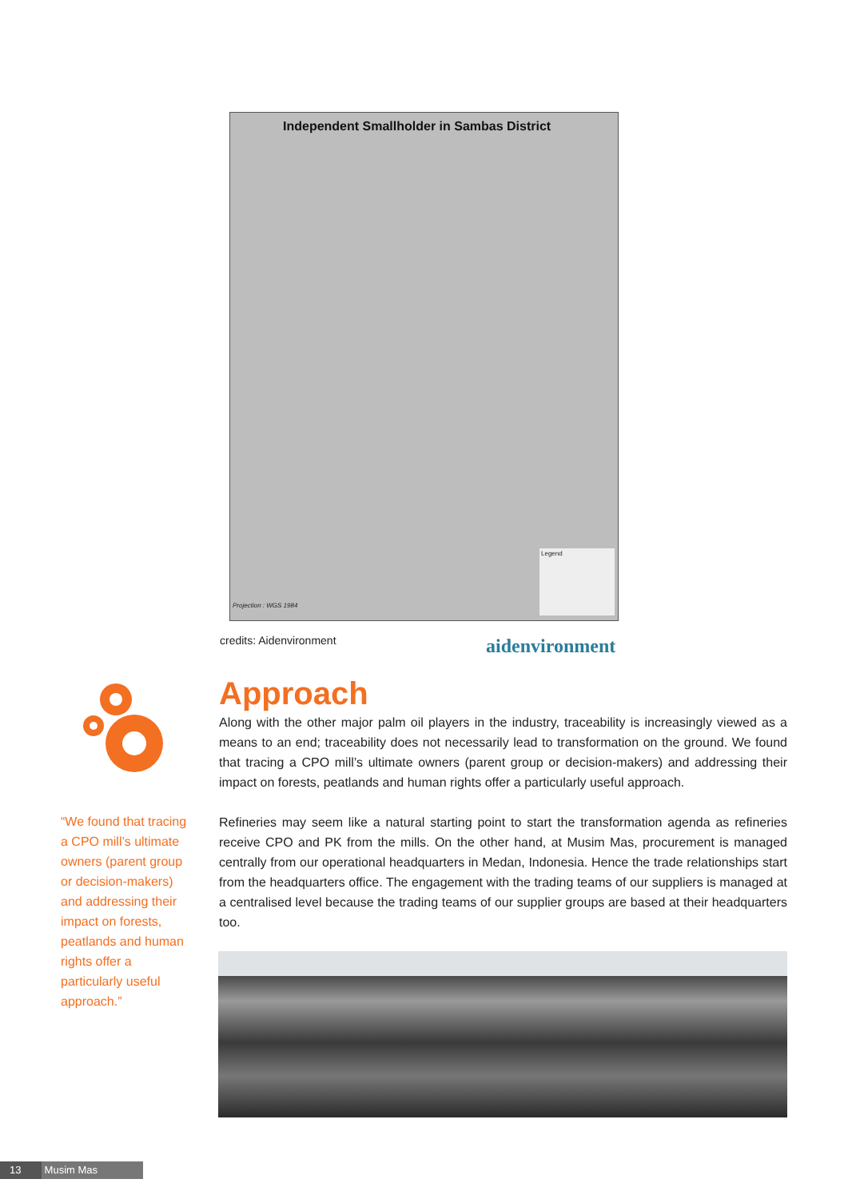Independent Smallholder in Sambas District
Projection : WGS 1984
Legend
credits: Aidenvironment aidenvironment
“We found that tracing a CPO mill’s ultimate owners (parent group or decision-makers) and addressing their impact on forests, peatlands and human rights offer a particularly useful approach.”
Approach
Along with the other major palm oil players in the industry, traceability is increasingly viewed as a means to an end; traceability does not necessarily lead to transformation on the ground. We found that tracing a CPO mill’s ultimate owners (parent group or decision-makers) and addressing their impact on forests, peatlands and human rights offer a particularly useful approach.
Refineries may seem like a natural starting point to start the transformation agenda as refineries receive CPO and PK from the mills. On the other hand, at Musim Mas, procurement is managed centrally from our operational headquarters in Medan, Indonesia. Hence the trade relationships start from the headquarters office. The engagement with the trading teams of our suppliers is managed at a centralised level because the trading teams of our supplier groups are based at their headquarters too.
13 Musim Mas